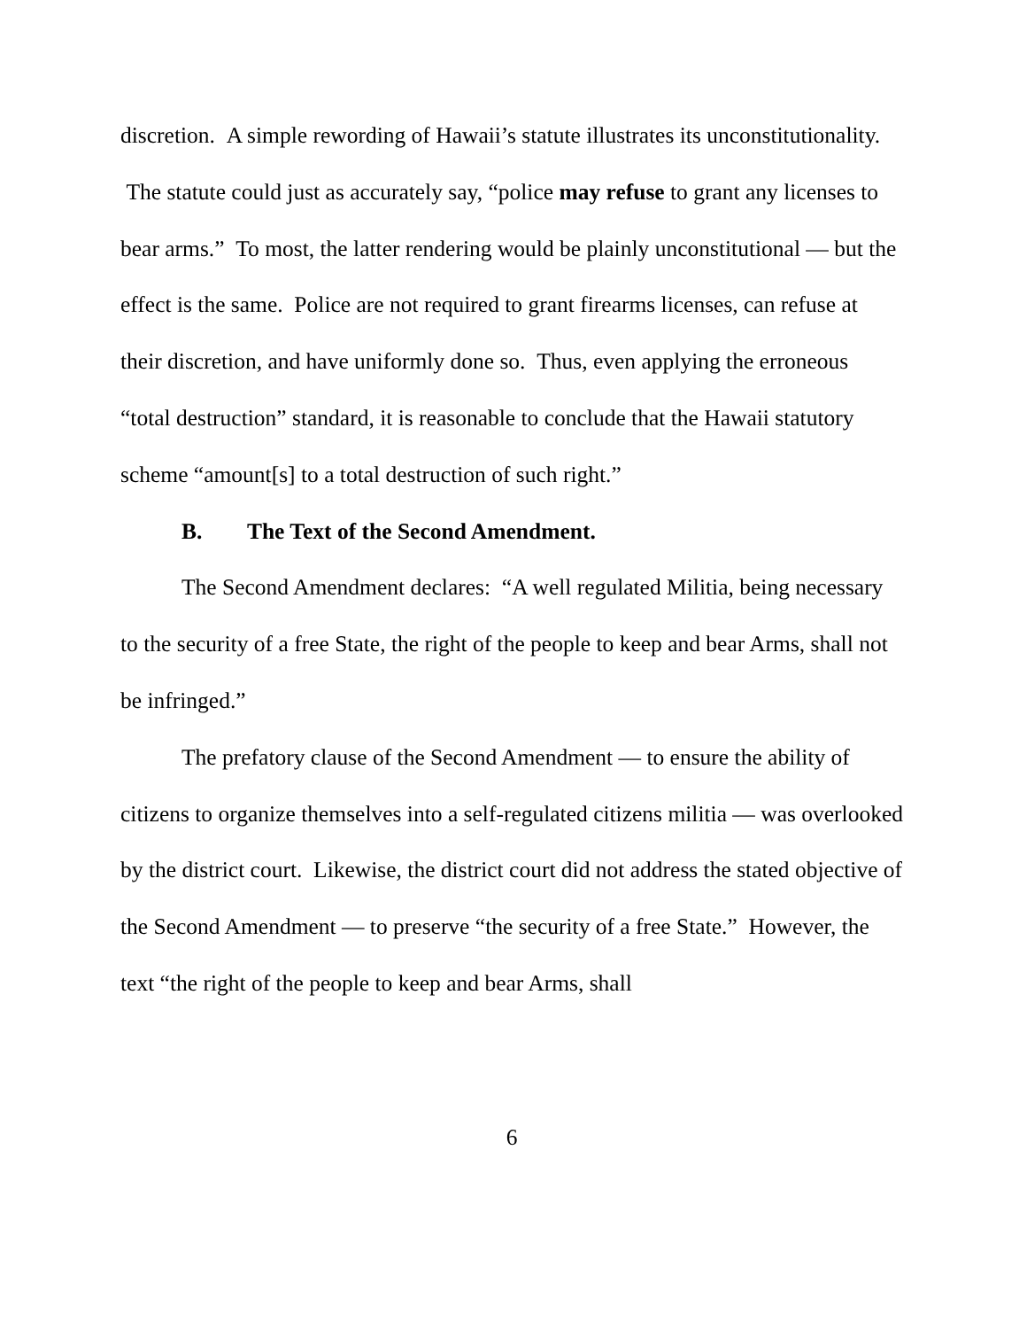discretion. A simple rewording of Hawaii’s statute illustrates its unconstitutionality. The statute could just as accurately say, “police may refuse to grant any licenses to bear arms.” To most, the latter rendering would be plainly unconstitutional — but the effect is the same. Police are not required to grant firearms licenses, can refuse at their discretion, and have uniformly done so. Thus, even applying the erroneous “total destruction” standard, it is reasonable to conclude that the Hawaii statutory scheme “amount[s] to a total destruction of such right.”
B. The Text of the Second Amendment.
The Second Amendment declares: “A well regulated Militia, being necessary to the security of a free State, the right of the people to keep and bear Arms, shall not be infringed.”
The prefatory clause of the Second Amendment — to ensure the ability of citizens to organize themselves into a self-regulated citizens militia — was overlooked by the district court. Likewise, the district court did not address the stated objective of the Second Amendment — to preserve “the security of a free State.” However, the text “the right of the people to keep and bear Arms, shall
6